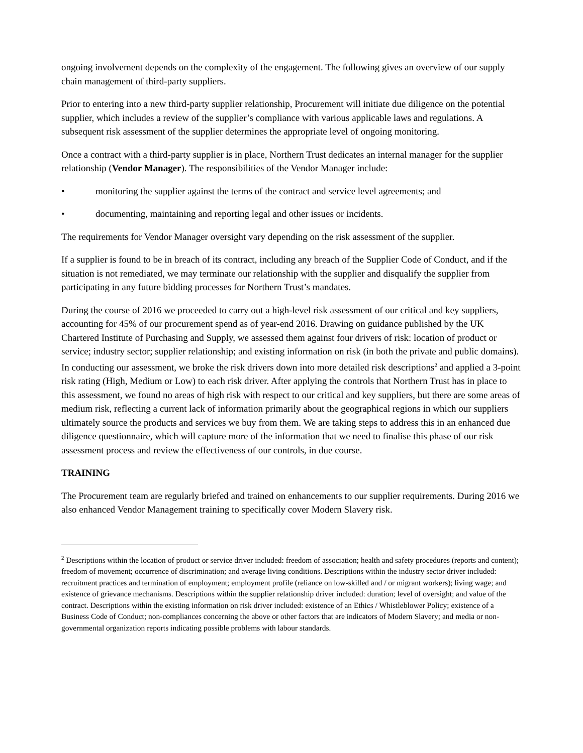ongoing involvement depends on the complexity of the engagement. The following gives an overview of our supply chain management of third-party suppliers.
Prior to entering into a new third-party supplier relationship, Procurement will initiate due diligence on the potential supplier, which includes a review of the supplier’s compliance with various applicable laws and regulations. A subsequent risk assessment of the supplier determines the appropriate level of ongoing monitoring.
Once a contract with a third-party supplier is in place, Northern Trust dedicates an internal manager for the supplier relationship (Vendor Manager). The responsibilities of the Vendor Manager include:
• monitoring the supplier against the terms of the contract and service level agreements; and
• documenting, maintaining and reporting legal and other issues or incidents.
The requirements for Vendor Manager oversight vary depending on the risk assessment of the supplier.
If a supplier is found to be in breach of its contract, including any breach of the Supplier Code of Conduct, and if the situation is not remediated, we may terminate our relationship with the supplier and disqualify the supplier from participating in any future bidding processes for Northern Trust’s mandates.
During the course of 2016 we proceeded to carry out a high-level risk assessment of our critical and key suppliers, accounting for 45% of our procurement spend as of year-end 2016. Drawing on guidance published by the UK Chartered Institute of Purchasing and Supply, we assessed them against four drivers of risk: location of product or service; industry sector; supplier relationship; and existing information on risk (in both the private and public domains). In conducting our assessment, we broke the risk drivers down into more detailed risk descriptions<sup>2</sup> and applied a 3-point risk rating (High, Medium or Low) to each risk driver. After applying the controls that Northern Trust has in place to this assessment, we found no areas of high risk with respect to our critical and key suppliers, but there are some areas of medium risk, reflecting a current lack of information primarily about the geographical regions in which our suppliers ultimately source the products and services we buy from them. We are taking steps to address this in an enhanced due diligence questionnaire, which will capture more of the information that we need to finalise this phase of our risk assessment process and review the effectiveness of our controls, in due course.
TRAINING
The Procurement team are regularly briefed and trained on enhancements to our supplier requirements. During 2016 we also enhanced Vendor Management training to specifically cover Modern Slavery risk.
<sup>2</sup> Descriptions within the location of product or service driver included: freedom of association; health and safety procedures (reports and content); freedom of movement; occurrence of discrimination; and average living conditions. Descriptions within the industry sector driver included: recruitment practices and termination of employment; employment profile (reliance on low-skilled and / or migrant workers); living wage; and existence of grievance mechanisms. Descriptions within the supplier relationship driver included: duration; level of oversight; and value of the contract. Descriptions within the existing information on risk driver included: existence of an Ethics / Whistleblower Policy; existence of a Business Code of Conduct; non-compliances concerning the above or other factors that are indicators of Modern Slavery; and media or non-governmental organization reports indicating possible problems with labour standards.